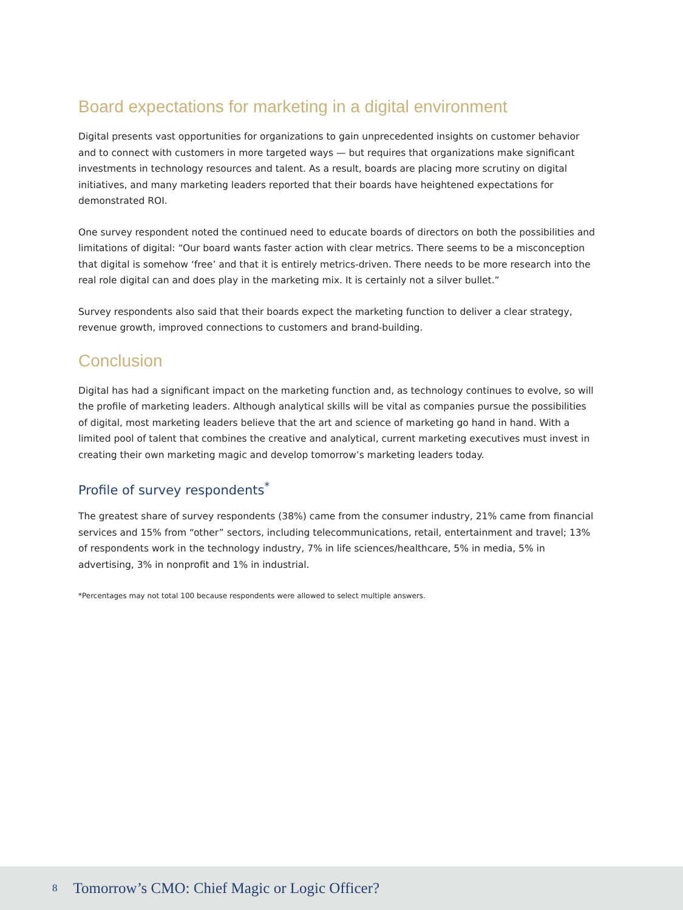Board expectations for marketing in a digital environment
Digital presents vast opportunities for organizations to gain unprecedented insights on customer behavior and to connect with customers in more targeted ways — but requires that organizations make significant investments in technology resources and talent. As a result, boards are placing more scrutiny on digital initiatives, and many marketing leaders reported that their boards have heightened expectations for demonstrated ROI.
One survey respondent noted the continued need to educate boards of directors on both the possibilities and limitations of digital: “Our board wants faster action with clear metrics. There seems to be a misconception that digital is somehow ‘free’ and that it is entirely metrics-driven. There needs to be more research into the real role digital can and does play in the marketing mix. It is certainly not a silver bullet.”
Survey respondents also said that their boards expect the marketing function to deliver a clear strategy, revenue growth, improved connections to customers and brand-building.
Conclusion
Digital has had a significant impact on the marketing function and, as technology continues to evolve, so will the profile of marketing leaders. Although analytical skills will be vital as companies pursue the possibilities of digital, most marketing leaders believe that the art and science of marketing go hand in hand. With a limited pool of talent that combines the creative and analytical, current marketing executives must invest in creating their own marketing magic and develop tomorrow’s marketing leaders today.
Profile of survey respondents<sup>*</sup>
The greatest share of survey respondents (38%) came from the consumer industry, 21% came from financial services and 15% from “other” sectors, including telecommunications, retail, entertainment and travel; 13% of respondents work in the technology industry, 7% in life sciences/healthcare, 5% in media, 5% in advertising, 3% in nonprofit and 1% in industrial.
*Percentages may not total 100 because respondents were allowed to select multiple answers.
8 Tomorrow’s CMO: Chief Magic or Logic Officer?